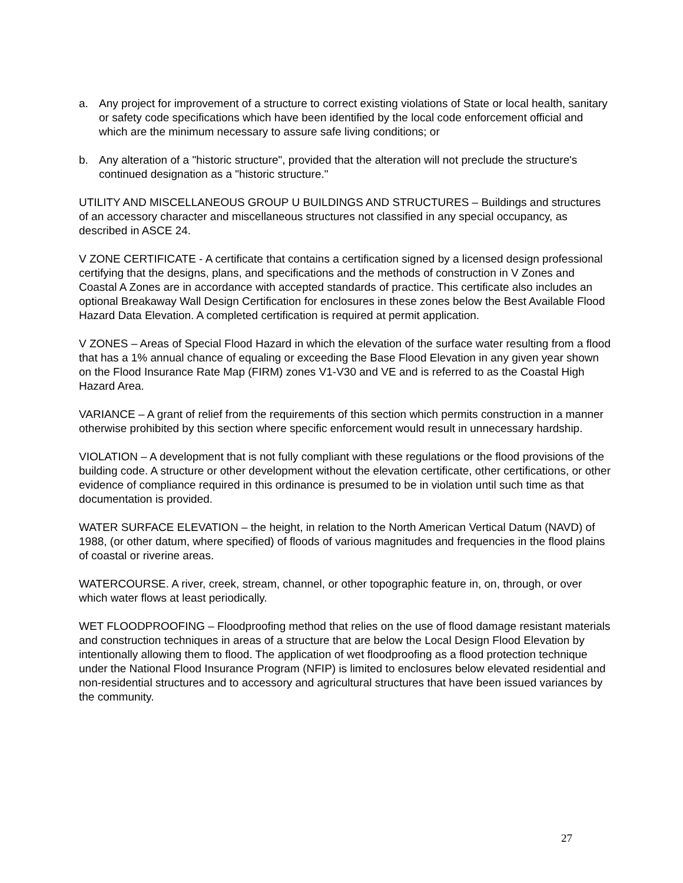a. Any project for improvement of a structure to correct existing violations of State or local health, sanitary or safety code specifications which have been identified by the local code enforcement official and which are the minimum necessary to assure safe living conditions; or
b. Any alteration of a "historic structure", provided that the alteration will not preclude the structure's continued designation as a "historic structure."
UTILITY AND MISCELLANEOUS GROUP U BUILDINGS AND STRUCTURES – Buildings and structures of an accessory character and miscellaneous structures not classified in any special occupancy, as described in ASCE 24.
V ZONE CERTIFICATE - A certificate that contains a certification signed by a licensed design professional certifying that the designs, plans, and specifications and the methods of construction in V Zones and Coastal A Zones are in accordance with accepted standards of practice. This certificate also includes an optional Breakaway Wall Design Certification for enclosures in these zones below the Best Available Flood Hazard Data Elevation. A completed certification is required at permit application.
V ZONES – Areas of Special Flood Hazard in which the elevation of the surface water resulting from a flood that has a 1% annual chance of equaling or exceeding the Base Flood Elevation in any given year shown on the Flood Insurance Rate Map (FIRM) zones V1-V30 and VE and is referred to as the Coastal High Hazard Area.
VARIANCE – A grant of relief from the requirements of this section which permits construction in a manner otherwise prohibited by this section where specific enforcement would result in unnecessary hardship.
VIOLATION – A development that is not fully compliant with these regulations or the flood provisions of the building code. A structure or other development without the elevation certificate, other certifications, or other evidence of compliance required in this ordinance is presumed to be in violation until such time as that documentation is provided.
WATER SURFACE ELEVATION – the height, in relation to the North American Vertical Datum (NAVD) of 1988, (or other datum, where specified) of floods of various magnitudes and frequencies in the flood plains of coastal or riverine areas.
WATERCOURSE. A river, creek, stream, channel, or other topographic feature in, on, through, or over which water flows at least periodically.
WET FLOODPROOFING – Floodproofing method that relies on the use of flood damage resistant materials and construction techniques in areas of a structure that are below the Local Design Flood Elevation by intentionally allowing them to flood. The application of wet floodproofing as a flood protection technique under the National Flood Insurance Program (NFIP) is limited to enclosures below elevated residential and non-residential structures and to accessory and agricultural structures that have been issued variances by the community.
27